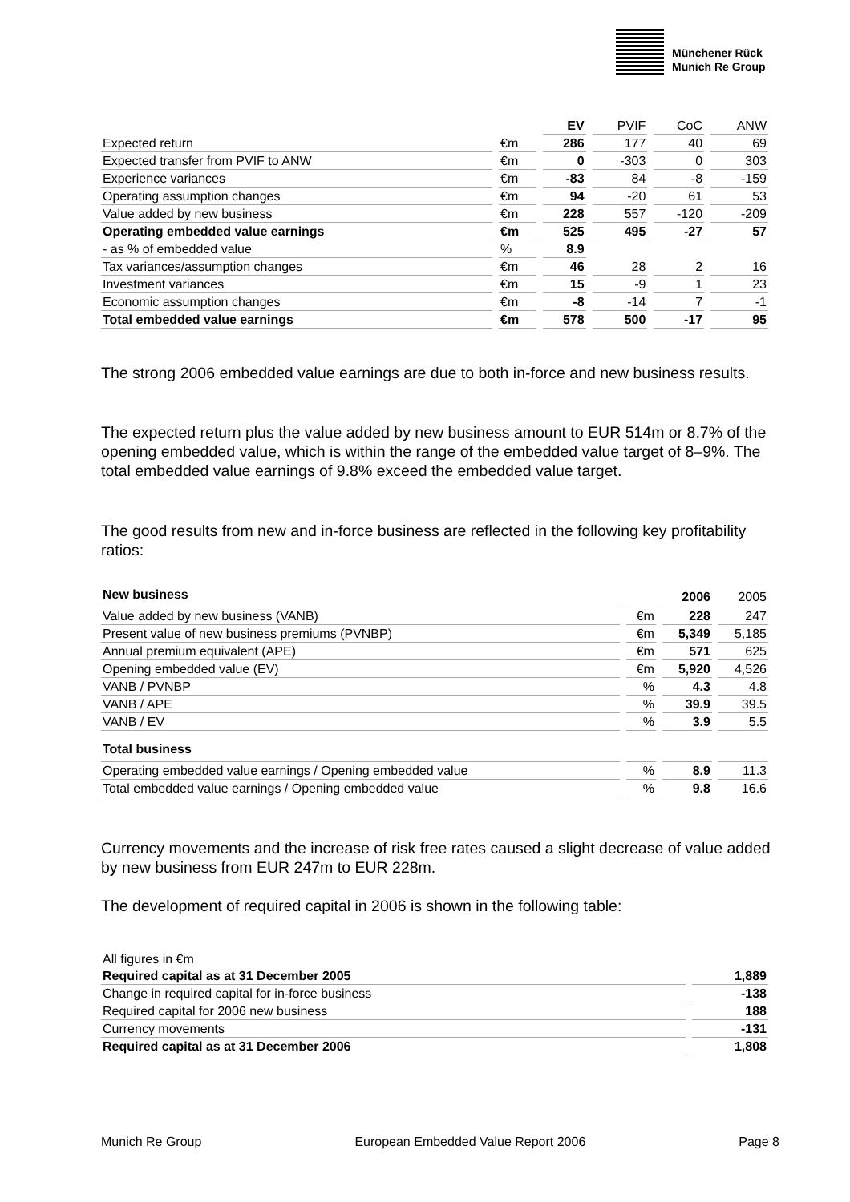Münchener Rück
Munich Re Group
| | | EV | PVIF | CoC | ANW |
| Expected return | €m | 286 | 177 | 40 | 69 |
| Expected transfer from PVIF to ANW | €m | 0 | -303 | 0 | 303 |
| Experience variances | €m | -83 | 84 | -8 | -159 |
| Operating assumption changes | €m | 94 | -20 | 61 | 53 |
| Value added by new business | €m | 228 | 557 | -120 | -209 |
| Operating embedded value earnings | €m | 525 | 495 | -27 | 57 |
| - as % of embedded value | % | 8.9 | | | |
| Tax variances/assumption changes | €m | 46 | 28 | 2 | 16 |
| Investment variances | €m | 15 | -9 | 1 | 23 |
| Economic assumption changes | €m | -8 | -14 | 7 | -1 |
| Total embedded value earnings | €m | 578 | 500 | -17 | 95 |
The strong 2006 embedded value earnings are due to both in-force and new business results.
The expected return plus the value added by new business amount to EUR 514m or 8.7% of the opening embedded value, which is within the range of the embedded value target of 8–9%. The total embedded value earnings of 9.8% exceed the embedded value target.
The good results from new and in-force business are reflected in the following key profitability ratios:
| New business | | 2006 | 2005 |
| Value added by new business (VANB) | €m | 228 | 247 |
| Present value of new business premiums (PVNBP) | €m | 5,349 | 5,185 |
| Annual premium equivalent (APE) | €m | 571 | 625 |
| Opening embedded value (EV) | €m | 5,920 | 4,526 |
| VANB / PVNBP | % | 4.3 | 4.8 |
| VANB / APE | % | 39.9 | 39.5 |
| VANB / EV | % | 3.9 | 5.5 |
| Total business | | | |
| Operating embedded value earnings / Opening embedded value | % | 8.9 | 11.3 |
| Total embedded value earnings / Opening embedded value | % | 9.8 | 16.6 |
Currency movements and the increase of risk free rates caused a slight decrease of value added by new business from EUR 247m to EUR 228m.
The development of required capital in 2006 is shown in the following table:
| All figures in €m | |
| Required capital as at 31 December 2005 | 1,889 |
| Change in required capital for in-force business | -138 |
| Required capital for 2006 new business | 188 |
| Currency movements | -131 |
| Required capital as at 31 December 2006 | 1,808 |
Munich Re Group European Embedded Value Report 2006 Page 8